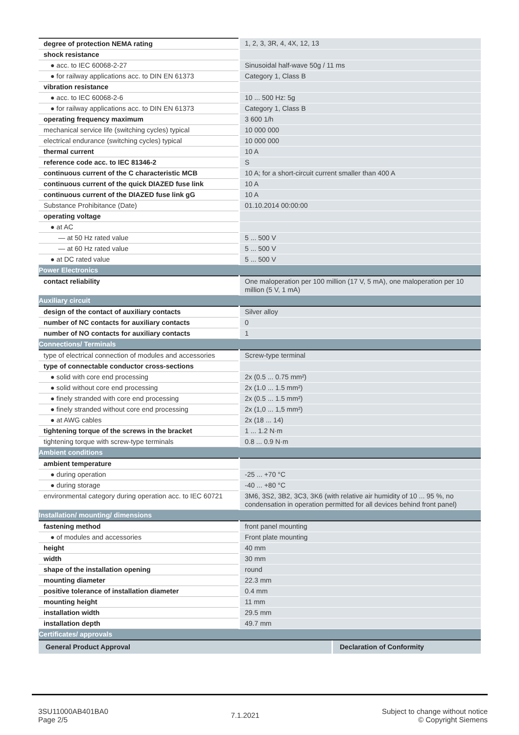| degree of protection NEMA rating | 1, 2, 3, 3R, 4, 4X, 12, 13 |
| shock resistance | |
| ● acc. to IEC 60068-2-27 | Sinusoidal half-wave 50g / 11 ms |
| ● for railway applications acc. to DIN EN 61373 | Category 1, Class B |
| vibration resistance | |
| ● acc. to IEC 60068-2-6 | 10 ... 500 Hz: 5g |
| ● for railway applications acc. to DIN EN 61373 | Category 1, Class B |
| operating frequency maximum | 3 600 1/h |
| mechanical service life (switching cycles) typical | 10 000 000 |
| electrical endurance (switching cycles) typical | 10 000 000 |
| thermal current | 10 A |
| reference code acc. to IEC 81346-2 | S |
| continuous current of the C characteristic MCB | 10 A; for a short-circuit current smaller than 400 A |
| continuous current of the quick DIAZED fuse link | 10 A |
| continuous current of the DIAZED fuse link gG | 10 A |
| Substance Prohibitance (Date) | 01.10.2014 00:00:00 |
| operating voltage | |
| ● at AC | |
| — at 50 Hz rated value | 5 ... 500 V |
| — at 60 Hz rated value | 5 ... 500 V |
| ● at DC rated value | 5 ... 500 V |
| Power Electronics | |
| contact reliability | One maloperation per 100 million (17 V, 5 mA), one maloperation per 10 million (5 V, 1 mA) |
| Auxiliary circuit | |
| design of the contact of auxiliary contacts | Silver alloy |
| number of NC contacts for auxiliary contacts | 0 |
| number of NO contacts for auxiliary contacts | 1 |
| Connections/ Terminals | |
| type of electrical connection of modules and accessories | Screw-type terminal |
| type of connectable conductor cross-sections | |
| ● solid with core end processing | 2x (0.5 ... 0.75 mm²) |
| ● solid without core end processing | 2x (1.0 ... 1.5 mm²) |
| ● finely stranded with core end processing | 2x (0.5 ... 1.5 mm²) |
| ● finely stranded without core end processing | 2x (1,0 ... 1,5 mm²) |
| ● at AWG cables | 2x (18 ... 14) |
| tightening torque of the screws in the bracket | 1 ... 1.2 N·m |
| tightening torque with screw-type terminals | 0.8 ... 0.9 N·m |
| Ambient conditions | |
| ambient temperature | |
| ● during operation | -25 ... +70 °C |
| ● during storage | -40 ... +80 °C |
| environmental category during operation acc. to IEC 60721 | 3M6, 3S2, 3B2, 3C3, 3K6 (with relative air humidity of 10 ... 95 %, no condensation in operation permitted for all devices behind front panel) |
| Installation/ mounting/ dimensions | |
| fastening method | front panel mounting |
| ● of modules and accessories | Front plate mounting |
| height | 40 mm |
| width | 30 mm |
| shape of the installation opening | round |
| mounting diameter | 22.3 mm |
| positive tolerance of installation diameter | 0.4 mm |
| mounting height | 11 mm |
| installation width | 29.5 mm |
| installation depth | 49.7 mm |
| Certificates/ approvals | |
| / General Product Approval / Declaration of Conformity / | |
3SU11000AB401BA0
Page 2/5
7.1.2021
Subject to change without notice
© Copyright Siemens